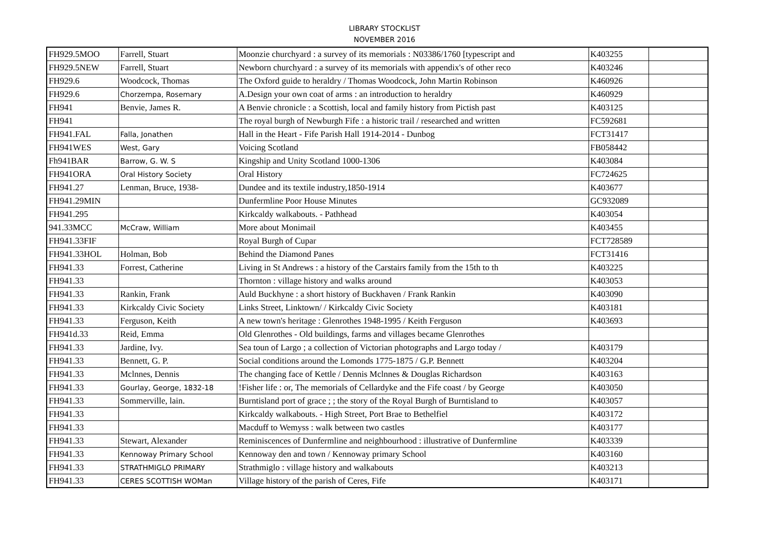LIBRARY STOCKLIST
NOVEMBER 2016
| FH929.5MOO | Farrell, Stuart | Moonzie churchyard : a survey of its memorials : N03386/1760 [typescript and | K403255 | |
| FH929.5NEW | Farrell, Stuart | Newborn churchyard : a survey of its memorials with appendix's of other reco | K403246 | |
| FH929.6 | Woodcock, Thomas | The Oxford guide to heraldry / Thomas Woodcock, John Martin Robinson | K460926 | |
| FH929.6 | Chorzempa, Rosemary | A.Design your own coat of arms : an introduction to heraldry | K460929 | |
| FH941 | Benvie, James R. | A Benvie chronicle : a Scottish, local and family history from Pictish past | K403125 | |
| FH941 | | The royal burgh of Newburgh Fife : a historic trail / researched and written | FC592681 | |
| FH941.FAL | Falla, Jonathen | Hall in the Heart - Fife Parish Hall 1914-2014 - Dunbog | FCT31417 | |
| FH941WES | West, Gary | Voicing Scotland | FB058442 | |
| Fh941BAR | Barrow, G. W. S | Kingship and Unity Scotland 1000-1306 | K403084 | |
| FH941ORA | Oral History Society | Oral History | FC724625 | |
| FH941.27 | Lenman, Bruce, 1938- | Dundee and its textile industry,1850-1914 | K403677 | |
| FH941.29MIN | | Dunfermline Poor House Minutes | GC932089 | |
| FH941.295 | | Kirkcaldy walkabouts. - Pathhead | K403054 | |
| 941.33MCC | McCraw, William | More about Monimail | K403455 | |
| FH941.33FIF | | Royal Burgh of Cupar | FCT728589 | |
| FH941.33HOL | Holman, Bob | Behind the Diamond Panes | FCT31416 | |
| FH941.33 | Forrest, Catherine | Living in St Andrews : a history of the Carstairs family from the 15th to th | K403225 | |
| FH941.33 | | Thornton : village history and walks around | K403053 | |
| FH941.33 | Rankin, Frank | Auld Buckhyne : a short history of Buckhaven / Frank Rankin | K403090 | |
| FH941.33 | Kirkcaldy Civic Society | Links Street, Linktown/ / Kirkcaldy Civic Society | K403181 | |
| FH941.33 | Ferguson, Keith | A new town's heritage : Glenrothes 1948-1995 / Keith Ferguson | K403693 | |
| FH941d.33 | Reid, Emma | Old Glenrothes - Old buildings, farms and villages became Glenrothes | | |
| FH941.33 | Jardine, Ivy. | Sea toun of Largo ; a collection of Victorian photographs and Largo today / | K403179 | |
| FH941.33 | Bennett, G. P. | Social conditions around the Lomonds 1775-1875 / G.P. Bennett | K403204 | |
| FH941.33 | Mclnnes, Dennis | The changing face of Kettle / Dennis Mclnnes & Douglas Richardson | K403163 | |
| FH941.33 | Gourlay, George, 1832-18 | !Fisher life : or, The memorials of Cellardyke and the Fife coast / by George | K403050 | |
| FH941.33 | Sommerville, lain. | Burntisland port of grace ; ; the story of the Royal Burgh of Burntisland to | K403057 | |
| FH941.33 | | Kirkcaldy walkabouts. - High Street, Port Brae to Bethelfiel | K403172 | |
| FH941.33 | | Macduff to Wemyss : walk between two castles | K403177 | |
| FH941.33 | Stewart, Alexander | Reminiscences of Dunfermline and neighbourhood : illustrative of Dunfermline | K403339 | |
| FH941.33 | Kennoway Primary School | Kennoway den and town / Kennoway primary School | K403160 | |
| FH941.33 | STRATHMIGLO PRIMARY | Strathmiglo : village history and walkabouts | K403213 | |
| FH941.33 | CERES SCOTTISH WOMan | Village history of the parish of Ceres, Fife | K403171 | |